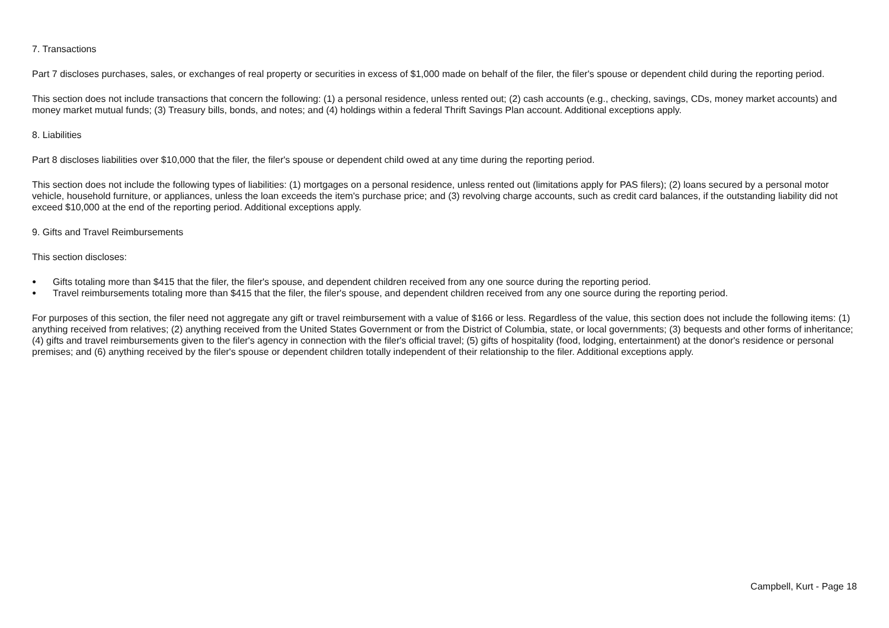7. Transactions
Part 7 discloses purchases, sales, or exchanges of real property or securities in excess of $1,000 made on behalf of the filer, the filer's spouse or dependent child during the reporting period.
This section does not include transactions that concern the following: (1) a personal residence, unless rented out; (2) cash accounts (e.g., checking, savings, CDs, money market accounts) and money market mutual funds; (3) Treasury bills, bonds, and notes; and (4) holdings within a federal Thrift Savings Plan account. Additional exceptions apply.
8. Liabilities
Part 8 discloses liabilities over $10,000 that the filer, the filer's spouse or dependent child owed at any time during the reporting period.
This section does not include the following types of liabilities: (1) mortgages on a personal residence, unless rented out (limitations apply for PAS filers); (2) loans secured by a personal motor vehicle, household furniture, or appliances, unless the loan exceeds the item's purchase price; and (3) revolving charge accounts, such as credit card balances, if the outstanding liability did not exceed $10,000 at the end of the reporting period. Additional exceptions apply.
9. Gifts and Travel Reimbursements
This section discloses:
● Gifts totaling more than $415 that the filer, the filer's spouse, and dependent children received from any one source during the reporting period.
● Travel reimbursements totaling more than $415 that the filer, the filer's spouse, and dependent children received from any one source during the reporting period.
For purposes of this section, the filer need not aggregate any gift or travel reimbursement with a value of $166 or less. Regardless of the value, this section does not include the following items: (1) anything received from relatives; (2) anything received from the United States Government or from the District of Columbia, state, or local governments; (3) bequests and other forms of inheritance; (4) gifts and travel reimbursements given to the filer's agency in connection with the filer's official travel; (5) gifts of hospitality (food, lodging, entertainment) at the donor's residence or personal premises; and (6) anything received by the filer's spouse or dependent children totally independent of their relationship to the filer. Additional exceptions apply.
Campbell, Kurt - Page 18